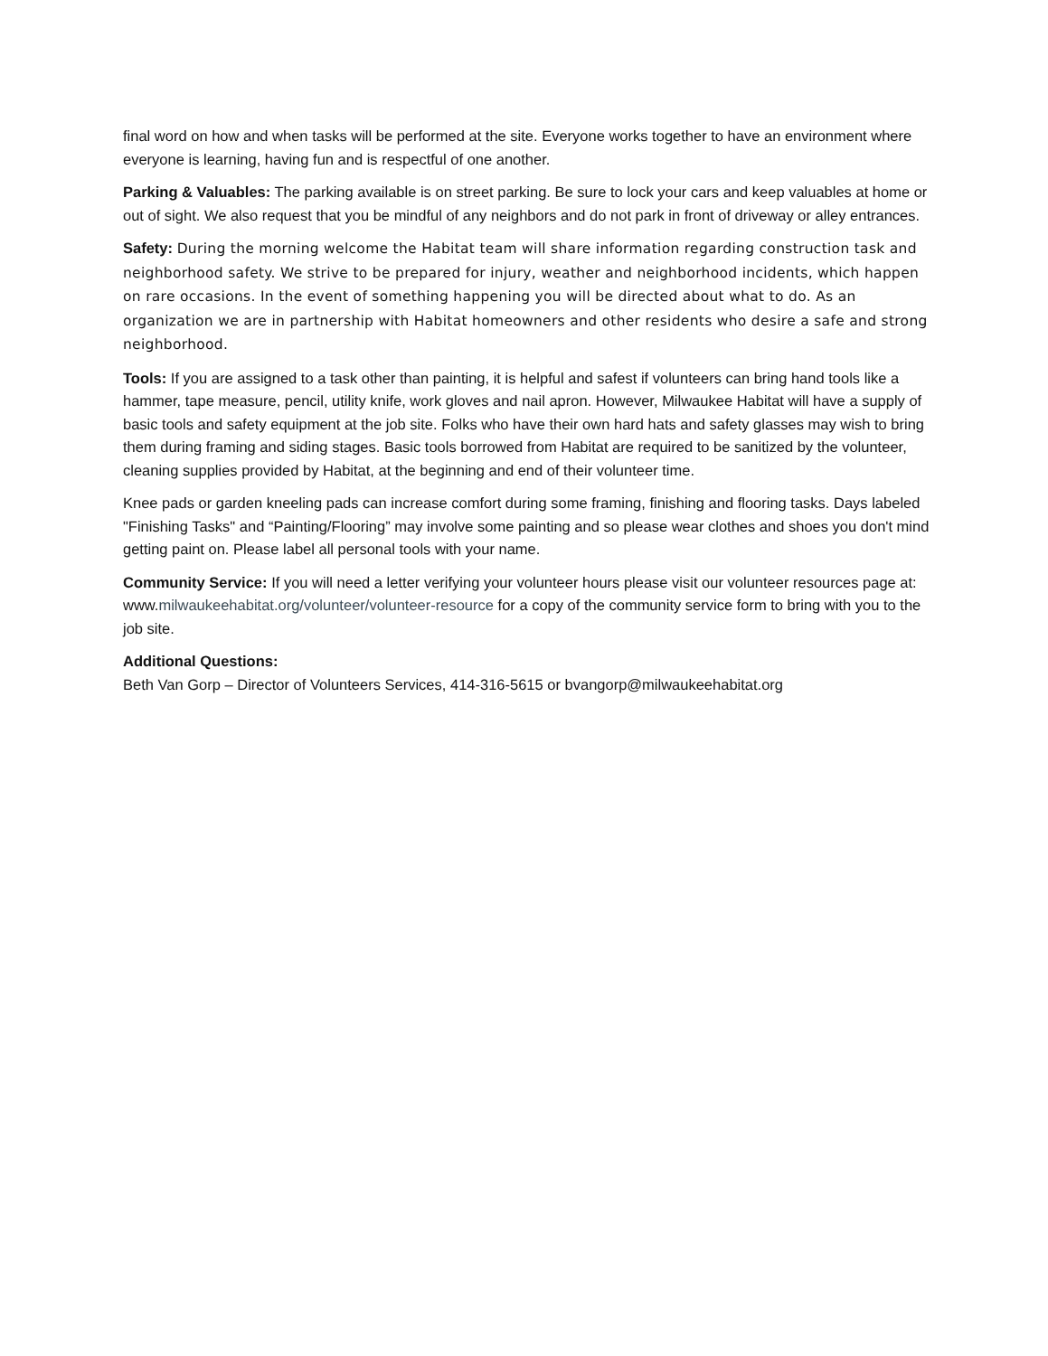final word on how and when tasks will be performed at the site. Everyone works together to have an environment where everyone is learning, having fun and is respectful of one another.
Parking & Valuables: The parking available is on street parking. Be sure to lock your cars and keep valuables at home or out of sight. We also request that you be mindful of any neighbors and do not park in front of driveway or alley entrances.
Safety: During the morning welcome the Habitat team will share information regarding construction task and neighborhood safety. We strive to be prepared for injury, weather and neighborhood incidents, which happen on rare occasions. In the event of something happening you will be directed about what to do. As an organization we are in partnership with Habitat homeowners and other residents who desire a safe and strong neighborhood.
Tools: If you are assigned to a task other than painting, it is helpful and safest if volunteers can bring hand tools like a hammer, tape measure, pencil, utility knife, work gloves and nail apron. However, Milwaukee Habitat will have a supply of basic tools and safety equipment at the job site. Folks who have their own hard hats and safety glasses may wish to bring them during framing and siding stages. Basic tools borrowed from Habitat are required to be sanitized by the volunteer, cleaning supplies provided by Habitat, at the beginning and end of their volunteer time.
Knee pads or garden kneeling pads can increase comfort during some framing, finishing and flooring tasks. Days labeled "Finishing Tasks" and “Painting/Flooring” may involve some painting and so please wear clothes and shoes you don't mind getting paint on. Please label all personal tools with your name.
Community Service: If you will need a letter verifying your volunteer hours please visit our volunteer resources page at: www.milwaukeehabitat.org/volunteer/volunteer-resource for a copy of the community service form to bring with you to the job site.
Additional Questions:
Beth Van Gorp – Director of Volunteers Services, 414-316-5615 or bvangorp@milwaukeehabitat.org